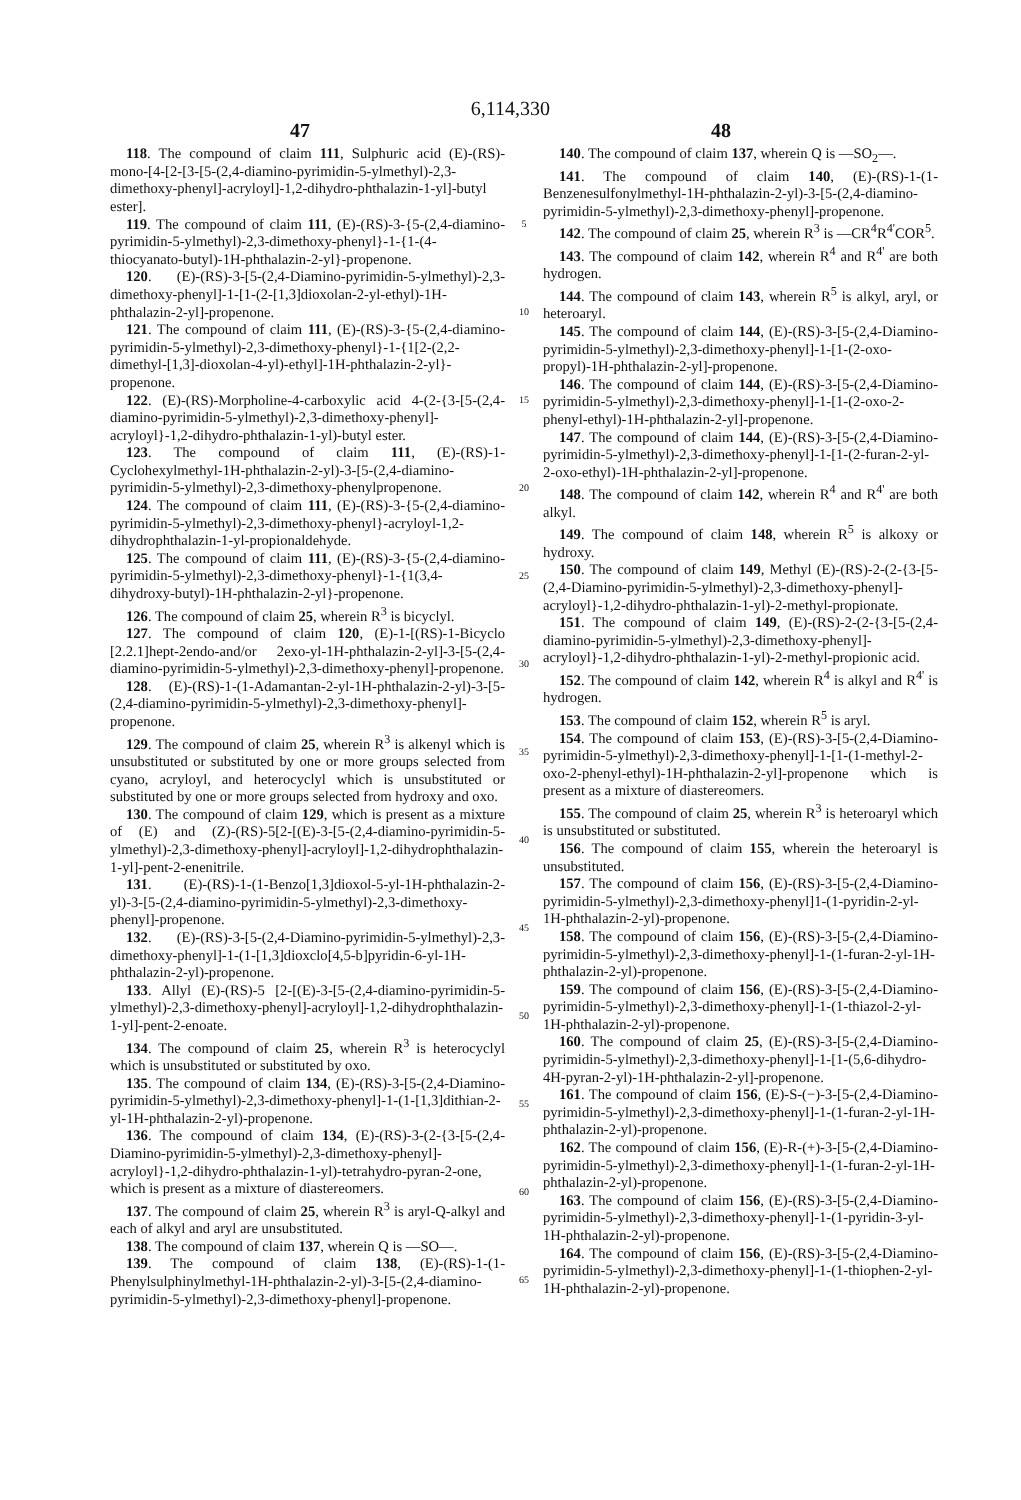6,114,330
47 48
118. The compound of claim 111, Sulphuric acid (E)-(RS)-mono-[4-[2-[3-[5-(2,4-diamino-pyrimidin-5-ylmethyl)-2,3-dimethoxy-phenyl]-acryloyl]-1,2-dihydro-phthalazin-1-yl]-butyl ester].
119. The compound of claim 111, (E)-(RS)-3-{5-(2,4-diamino-pyrimidin-5-ylmethyl)-2,3-dimethoxy-phenyl}-1-{1-(4-thiocyanato-butyl)-1H-phthalazin-2-yl}-propenone.
120. (E)-(RS)-3-[5-(2,4-Diamino-pyrimidin-5-ylmethyl)-2,3-dimethoxy-phenyl]-1-[1-(2-[1,3]dioxolan-2-yl-ethyl)-1H-phthalazin-2-yl]-propenone.
121. The compound of claim 111, (E)-(RS)-3-{5-(2,4-diamino-pyrimidin-5-ylmethyl)-2,3-dimethoxy-phenyl}-1-{1[2-(2,2-dimethyl-[1,3]-dioxolan-4-yl)-ethyl]-1H-phthalazin-2-yl}-propenone.
122. (E)-(RS)-Morpholine-4-carboxylic acid 4-(2-{3-[5-(2,4-diamino-pyrimidin-5-ylmethyl)-2,3-dimethoxy-phenyl]-acryloyl}-1,2-dihydro-phthalazin-1-yl)-butyl ester.
123. The compound of claim 111, (E)-(RS)-1-Cyclohexylmethyl-1H-phthalazin-2-yl)-3-[5-(2,4-diamino-pyrimidin-5-ylmethyl)-2,3-dimethoxy-phenylpropenone.
124. The compound of claim 111, (E)-(RS)-3-{5-(2,4-diamino-pyrimidin-5-ylmethyl)-2,3-dimethoxy-phenyl}-acryloyl-1,2-dihydrophthalazin-1-yl-propionaldehyde.
125. The compound of claim 111, (E)-(RS)-3-{5-(2,4-diamino-pyrimidin-5-ylmethyl)-2,3-dimethoxy-phenyl}-1-{1(3,4-dihydroxy-butyl)-1H-phthalazin-2-yl}-propenone.
126. The compound of claim 25, wherein R<sup>3</sup> is bicyclyl.
127. The compound of claim 120, (E)-1-[(RS)-1-Bicyclo [2.2.1]hept-2endo-and/or 2exo-yl-1H-phthalazin-2-yl]-3-[5-(2,4-diamino-pyrimidin-5-ylmethyl)-2,3-dimethoxy-phenyl]-propenone.
128. (E)-(RS)-1-(1-Adamantan-2-yl-1H-phthalazin-2-yl)-3-[5-(2,4-diamino-pyrimidin-5-ylmethyl)-2,3-dimethoxy-phenyl]-propenone.
129. The compound of claim 25, wherein R<sup>3</sup> is alkenyl which is unsubstituted or substituted by one or more groups selected from cyano, acryloyl, and heterocyclyl which is unsubstituted or substituted by one or more groups selected from hydroxy and oxo.
130. The compound of claim 129, which is present as a mixture of (E) and (Z)-(RS)-5[2-[(E)-3-[5-(2,4-diamino-pyrimidin-5-ylmethyl)-2,3-dimethoxy-phenyl]-acryloyl]-1,2-dihydrophthalazin-1-yl]-pent-2-enenitrile.
131. (E)-(RS)-1-(1-Benzo[1,3]dioxol-5-yl-1H-phthalazin-2-yl)-3-[5-(2,4-diamino-pyrimidin-5-ylmethyl)-2,3-dimethoxy-phenyl]-propenone.
132. (E)-(RS)-3-[5-(2,4-Diamino-pyrimidin-5-ylmethyl)-2,3-dimethoxy-phenyl]-1-(1-[1,3]dioxclo[4,5-b]pyridin-6-yl-1H-phthalazin-2-yl)-propenone.
133. Allyl (E)-(RS)-5 [2-[(E)-3-[5-(2,4-diamino-pyrimidin-5-ylmethyl)-2,3-dimethoxy-phenyl]-acryloyl]-1,2-dihydrophthalazin-1-yl]-pent-2-enoate.
134. The compound of claim 25, wherein R<sup>3</sup> is heterocyclyl which is unsubstituted or substituted by oxo.
135. The compound of claim 134, (E)-(RS)-3-[5-(2,4-Diamino-pyrimidin-5-ylmethyl)-2,3-dimethoxy-phenyl]-1-(1-[1,3]dithian-2-yl-1H-phthalazin-2-yl)-propenone.
136. The compound of claim 134, (E)-(RS)-3-(2-{3-[5-(2,4-Diamino-pyrimidin-5-ylmethyl)-2,3-dimethoxy-phenyl]-acryloyl}-1,2-dihydro-phthalazin-1-yl)-tetrahydro-pyran-2-one, which is present as a mixture of diastereomers.
137. The compound of claim 25, wherein R<sup>3</sup> is aryl-Q-alkyl and each of alkyl and aryl are unsubstituted.
138. The compound of claim 137, wherein Q is —SO—.
139. The compound of claim 138, (E)-(RS)-1-(1-Phenylsulphinylmethyl-1H-phthalazin-2-yl)-3-[5-(2,4-diamino-pyrimidin-5-ylmethyl)-2,3-dimethoxy-phenyl]-propenone.
5
10
15
20
25
30
35
40
45
50
55
60
65
140. The compound of claim 137, wherein Q is —SO<sub>2</sub>—.
141. The compound of claim 140, (E)-(RS)-1-(1-Benzenesulfonylmethyl-1H-phthalazin-2-yl)-3-[5-(2,4-diamino-pyrimidin-5-ylmethyl)-2,3-dimethoxy-phenyl]-propenone.
142. The compound of claim 25, wherein R<sup>3</sup> is —CR<sup>4</sup>R<sup>4'</sup>COR<sup>5</sup>.
143. The compound of claim 142, wherein R<sup>4</sup> and R<sup>4'</sup> are both hydrogen.
144. The compound of claim 143, wherein R<sup>5</sup> is alkyl, aryl, or heteroaryl.
145. The compound of claim 144, (E)-(RS)-3-[5-(2,4-Diamino-pyrimidin-5-ylmethyl)-2,3-dimethoxy-phenyl]-1-[1-(2-oxo-propyl)-1H-phthalazin-2-yl]-propenone.
146. The compound of claim 144, (E)-(RS)-3-[5-(2,4-Diamino-pyrimidin-5-ylmethyl)-2,3-dimethoxy-phenyl]-1-[1-(2-oxo-2-phenyl-ethyl)-1H-phthalazin-2-yl]-propenone.
147. The compound of claim 144, (E)-(RS)-3-[5-(2,4-Diamino-pyrimidin-5-ylmethyl)-2,3-dimethoxy-phenyl]-1-[1-(2-furan-2-yl-2-oxo-ethyl)-1H-phthalazin-2-yl]-propenone.
148. The compound of claim 142, wherein R<sup>4</sup> and R<sup>4'</sup> are both alkyl.
149. The compound of claim 148, wherein R<sup>5</sup> is alkoxy or hydroxy.
150. The compound of claim 149, Methyl (E)-(RS)-2-(2-{3-[5-(2,4-Diamino-pyrimidin-5-ylmethyl)-2,3-dimethoxy-phenyl]-acryloyl}-1,2-dihydro-phthalazin-1-yl)-2-methyl-propionate.
151. The compound of claim 149, (E)-(RS)-2-(2-{3-[5-(2,4-diamino-pyrimidin-5-ylmethyl)-2,3-dimethoxy-phenyl]-acryloyl}-1,2-dihydro-phthalazin-1-yl)-2-methyl-propionic acid.
152. The compound of claim 142, wherein R<sup>4</sup> is alkyl and R<sup>4'</sup> is hydrogen.
153. The compound of claim 152, wherein R<sup>5</sup> is aryl.
154. The compound of claim 153, (E)-(RS)-3-[5-(2,4-Diamino-pyrimidin-5-ylmethyl)-2,3-dimethoxy-phenyl]-1-[1-(1-methyl-2-oxo-2-phenyl-ethyl)-1H-phthalazin-2-yl]-propenone which is present as a mixture of diastereomers.
155. The compound of claim 25, wherein R<sup>3</sup> is heteroaryl which is unsubstituted or substituted.
156. The compound of claim 155, wherein the heteroaryl is unsubstituted.
157. The compound of claim 156, (E)-(RS)-3-[5-(2,4-Diamino-pyrimidin-5-ylmethyl)-2,3-dimethoxy-phenyl]1-(1-pyridin-2-yl-1H-phthalazin-2-yl)-propenone.
158. The compound of claim 156, (E)-(RS)-3-[5-(2,4-Diamino-pyrimidin-5-ylmethyl)-2,3-dimethoxy-phenyl]-1-(1-furan-2-yl-1H-phthalazin-2-yl)-propenone.
159. The compound of claim 156, (E)-(RS)-3-[5-(2,4-Diamino-pyrimidin-5-ylmethyl)-2,3-dimethoxy-phenyl]-1-(1-thiazol-2-yl-1H-phthalazin-2-yl)-propenone.
160. The compound of claim 25, (E)-(RS)-3-[5-(2,4-Diamino-pyrimidin-5-ylmethyl)-2,3-dimethoxy-phenyl]-1-[1-(5,6-dihydro-4H-pyran-2-yl)-1H-phthalazin-2-yl]-propenone.
161. The compound of claim 156, (E)-S-(−)-3-[5-(2,4-Diamino-pyrimidin-5-ylmethyl)-2,3-dimethoxy-phenyl]-1-(1-furan-2-yl-1H-phthalazin-2-yl)-propenone.
162. The compound of claim 156, (E)-R-(+)-3-[5-(2,4-Diamino-pyrimidin-5-ylmethyl)-2,3-dimethoxy-phenyl]-1-(1-furan-2-yl-1H-phthalazin-2-yl)-propenone.
163. The compound of claim 156, (E)-(RS)-3-[5-(2,4-Diamino-pyrimidin-5-ylmethyl)-2,3-dimethoxy-phenyl]-1-(1-pyridin-3-yl-1H-phthalazin-2-yl)-propenone.
164. The compound of claim 156, (E)-(RS)-3-[5-(2,4-Diamino-pyrimidin-5-ylmethyl)-2,3-dimethoxy-phenyl]-1-(1-thiophen-2-yl-1H-phthalazin-2-yl)-propenone.